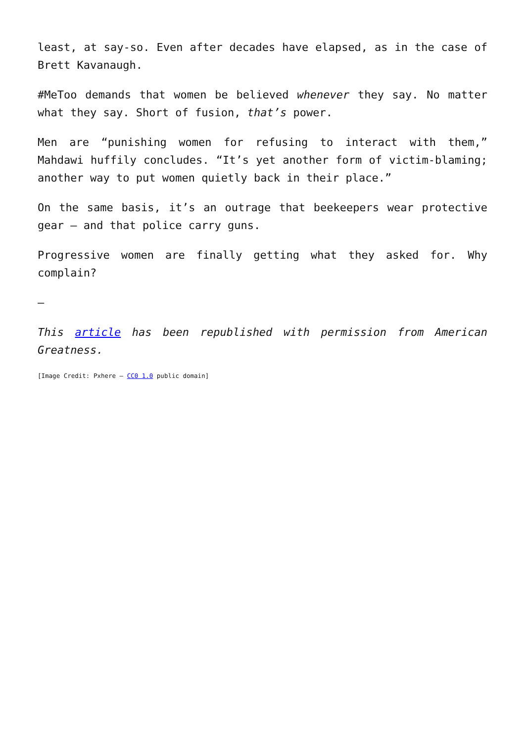least, at say-so. Even after decades have elapsed, as in the case of Brett Kavanaugh.
#MeToo demands that women be believed whenever they say. No matter what they say. Short of fusion, that’s power.
Men are “punishing women for refusing to interact with them,” Mahdawi huffily concludes. “It’s yet another form of victim-blaming; another way to put women quietly back in their place.”
On the same basis, it’s an outrage that beekeepers wear protective gear – and that police carry guns.
Progressive women are finally getting what they asked for. Why complain?
—
This article has been republished with permission from American Greatness.
[Image Credit: Pxhere – CC0 1.0 public domain]